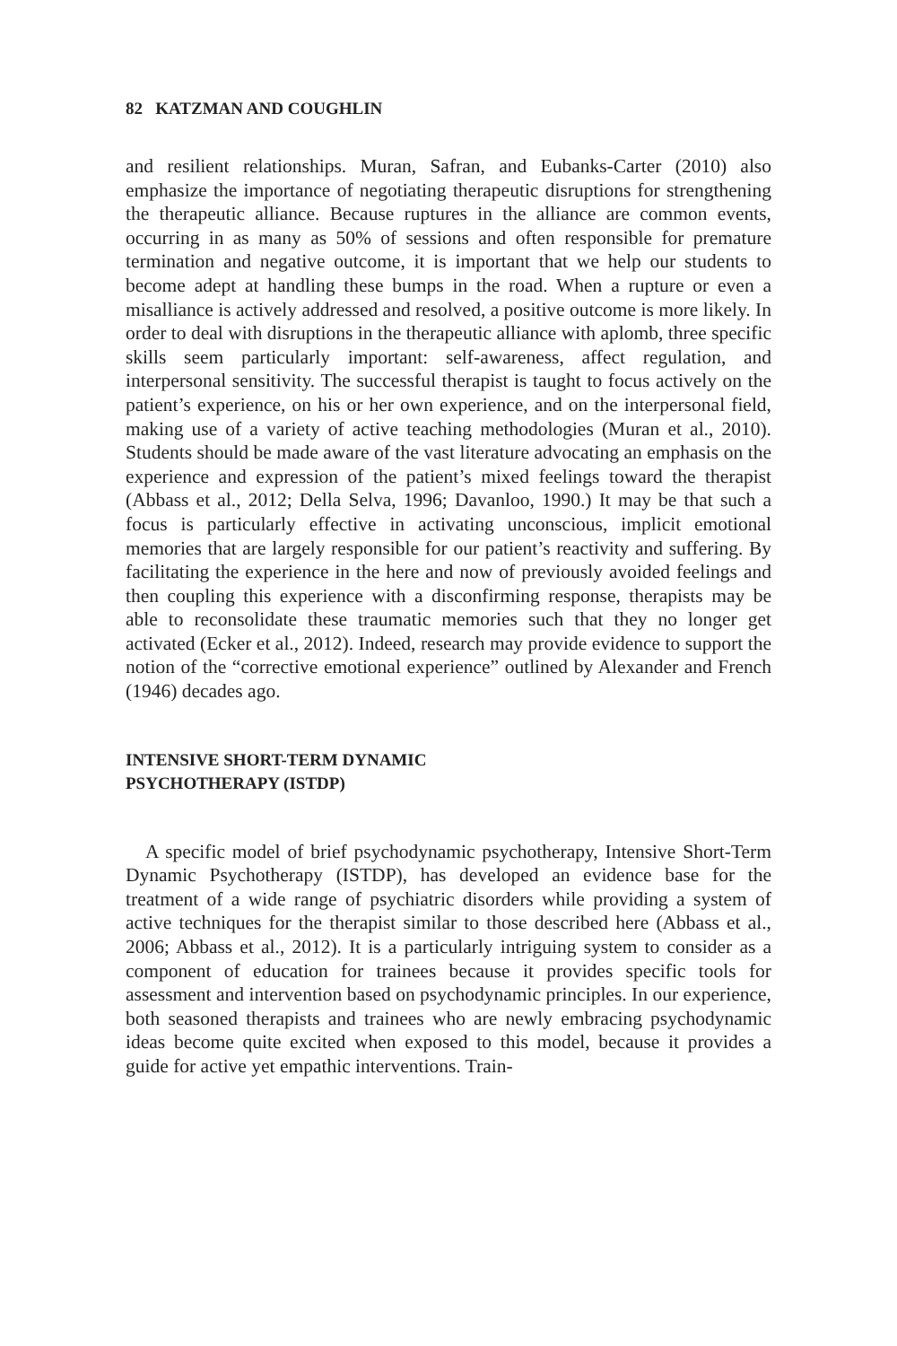82 KATZMAN AND COUGHLIN
and resilient relationships. Muran, Safran, and Eubanks-Carter (2010) also emphasize the importance of negotiating therapeutic disruptions for strengthening the therapeutic alliance. Because ruptures in the alliance are common events, occurring in as many as 50% of sessions and often responsible for premature termination and negative outcome, it is important that we help our students to become adept at handling these bumps in the road. When a rupture or even a misalliance is actively addressed and resolved, a positive outcome is more likely. In order to deal with disruptions in the therapeutic alliance with aplomb, three specific skills seem particularly important: self-awareness, affect regulation, and interpersonal sensitivity. The successful therapist is taught to focus actively on the patient’s experience, on his or her own experience, and on the interpersonal field, making use of a variety of active teaching methodologies (Muran et al., 2010). Students should be made aware of the vast literature advocating an emphasis on the experience and expression of the patient’s mixed feelings toward the therapist (Abbass et al., 2012; Della Selva, 1996; Davanloo, 1990.) It may be that such a focus is particularly effective in activating unconscious, implicit emotional memories that are largely responsible for our patient’s reactivity and suffering. By facilitating the experience in the here and now of previously avoided feelings and then coupling this experience with a disconfirming response, therapists may be able to reconsolidate these traumatic memories such that they no longer get activated (Ecker et al., 2012). Indeed, research may provide evidence to support the notion of the “corrective emotional experience” outlined by Alexander and French (1946) decades ago.
INTENSIVE SHORT-TERM DYNAMIC
PSYCHOTHERAPY (ISTDP)
A specific model of brief psychodynamic psychotherapy, Intensive Short-Term Dynamic Psychotherapy (ISTDP), has developed an evidence base for the treatment of a wide range of psychiatric disorders while providing a system of active techniques for the therapist similar to those described here (Abbass et al., 2006; Abbass et al., 2012). It is a particularly intriguing system to consider as a component of education for trainees because it provides specific tools for assessment and intervention based on psychodynamic principles. In our experience, both seasoned therapists and trainees who are newly embracing psychodynamic ideas become quite excited when exposed to this model, because it provides a guide for active yet empathic interventions. Train-